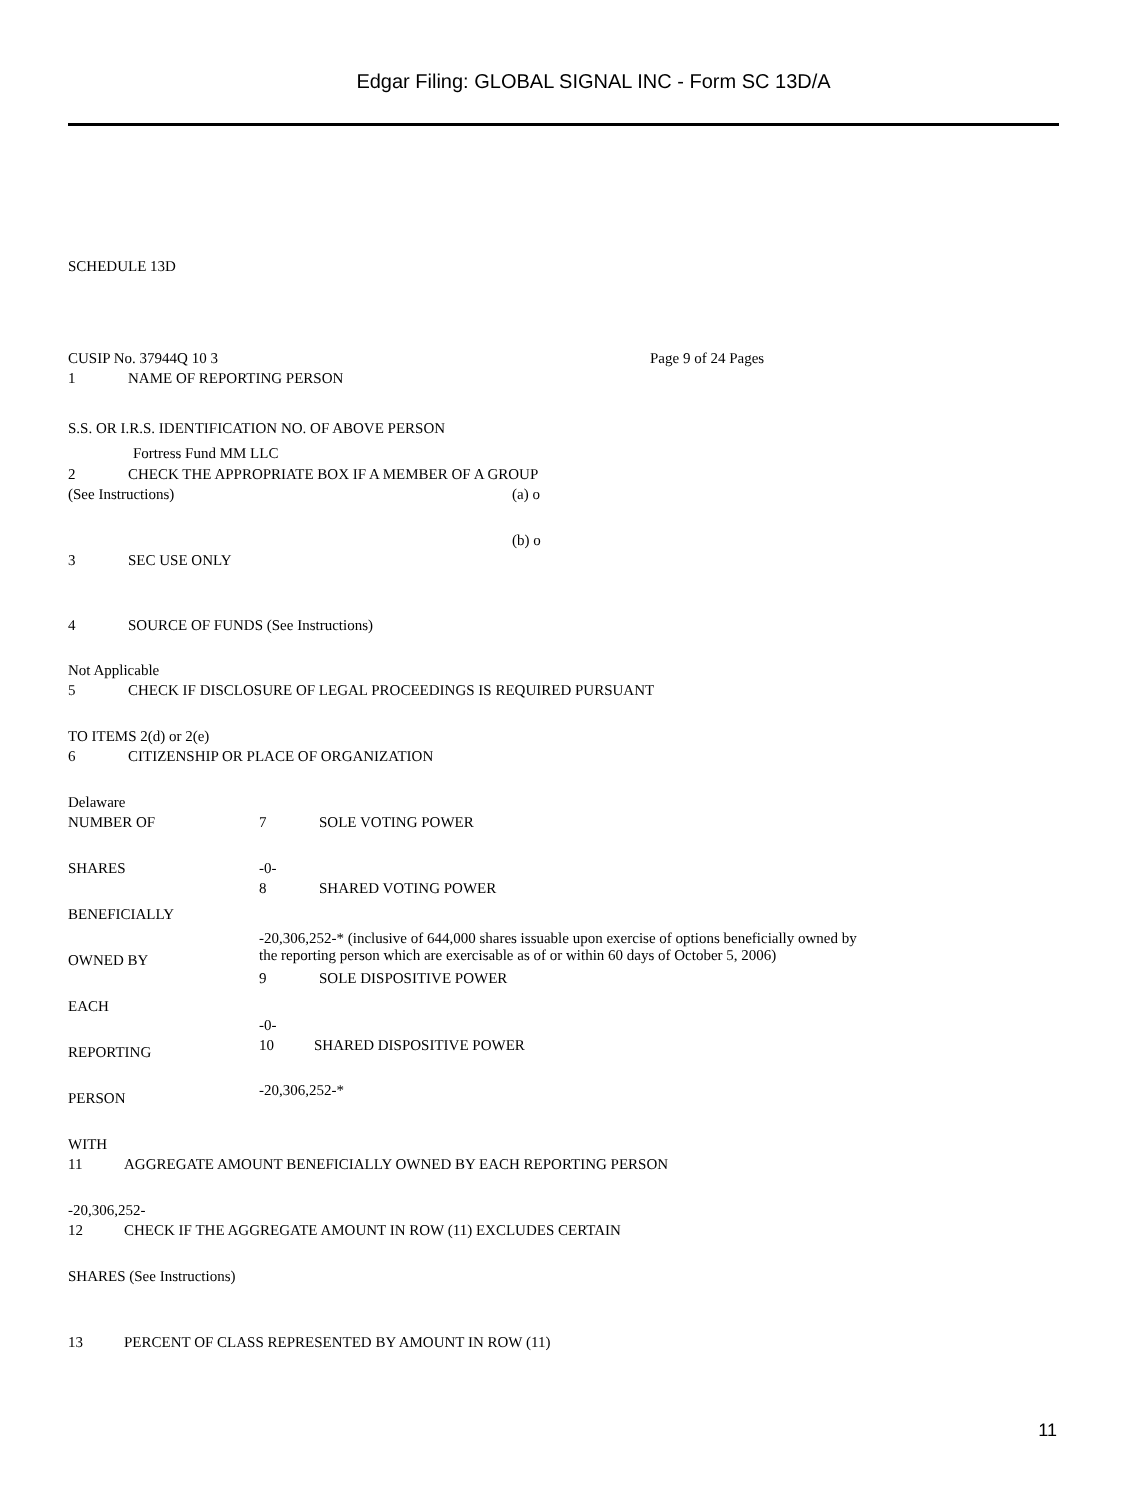Edgar Filing: GLOBAL SIGNAL INC - Form SC 13D/A
SCHEDULE 13D
CUSIP No. 37944Q 10 3 Page 9 of 24 Pages
1 NAME OF REPORTING PERSON
S.S. OR I.R.S. IDENTIFICATION NO. OF ABOVE PERSON
Fortress Fund MM LLC
2 CHECK THE APPROPRIATE BOX IF A MEMBER OF A GROUP
(See Instructions) (a) o
(b) o
3 SEC USE ONLY
4 SOURCE OF FUNDS (See Instructions)
Not Applicable
5 CHECK IF DISCLOSURE OF LEGAL PROCEEDINGS IS REQUIRED PURSUANT
TO ITEMS 2(d) or 2(e)
6 CITIZENSHIP OR PLACE OF ORGANIZATION
Delaware
NUMBER OF 7 SOLE VOTING POWER
SHARES -0-
8 SHARED VOTING POWER
BENEFICIALLY
-20,306,252-* (inclusive of 644,000 shares issuable upon exercise of options beneficially owned by
the reporting person which are exercisable as of or within 60 days of October 5, 2006)
OWNED BY
9 SOLE DISPOSITIVE POWER
EACH
-0-
10 SHARED DISPOSITIVE POWER
REPORTING
-20,306,252-*
PERSON
WITH
11 AGGREGATE AMOUNT BENEFICIALLY OWNED BY EACH REPORTING PERSON
-20,306,252-
12 CHECK IF THE AGGREGATE AMOUNT IN ROW (11) EXCLUDES CERTAIN
SHARES (See Instructions)
13 PERCENT OF CLASS REPRESENTED BY AMOUNT IN ROW (11)
11